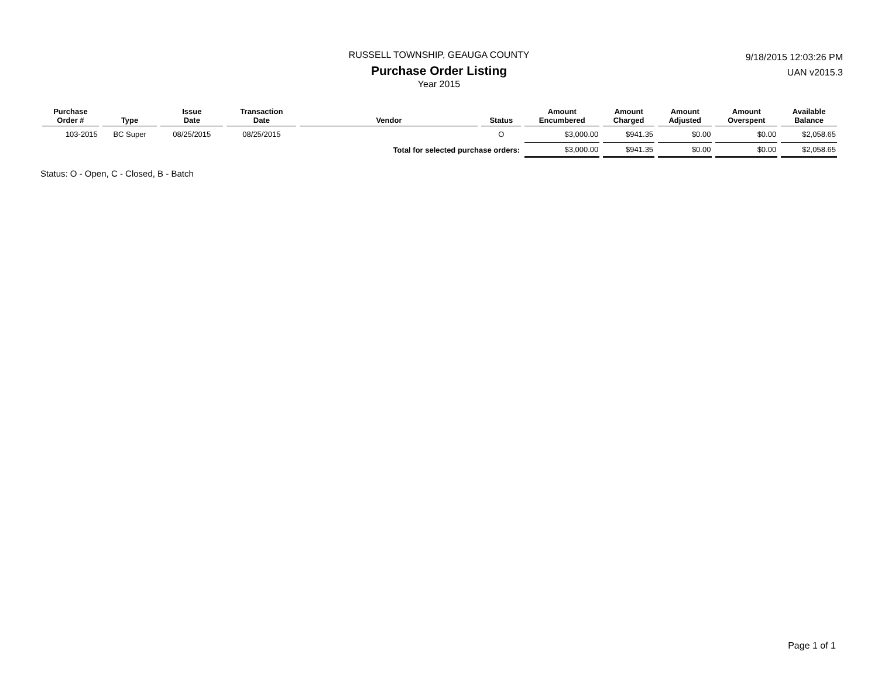RUSSELL TOWNSHIP, GEAUGA COUNTY
Purchase Order Listing
Year 2015
9/18/2015 12:03:26 PM
UAN v2015.3
| Purchase Order # | Type | Issue Date | Transaction Date | Vendor | Status | Amount Encumbered | Amount Charged | Amount Adjusted | Amount Overspent | Available Balance |
| --- | --- | --- | --- | --- | --- | --- | --- | --- | --- | --- |
| 103-2015 | BC Super | 08/25/2015 | 08/25/2015 | | O | $3,000.00 | $941.35 | $0.00 | $0.00 | $2,058.65 |
| Total for selected purchase orders: | | | | | | $3,000.00 | $941.35 | $0.00 | $0.00 | $2,058.65 |
Status: O - Open, C - Closed, B - Batch
Page 1 of 1